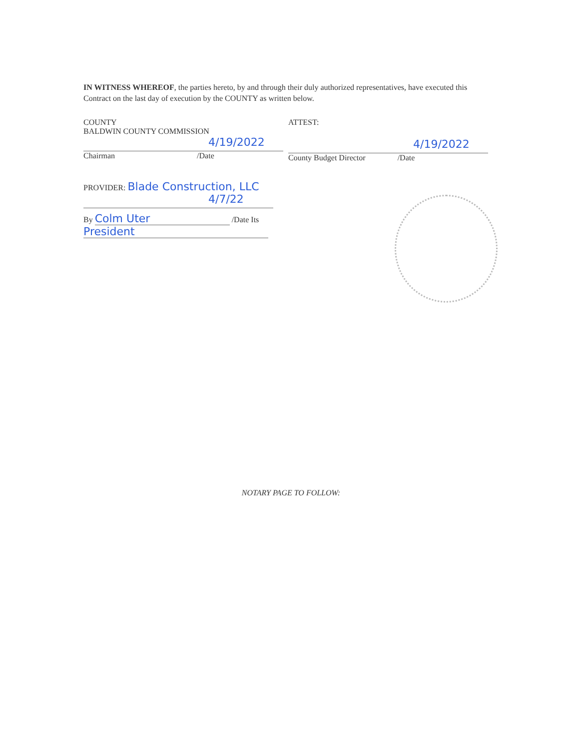IN WITNESS WHEREOF, the parties hereto, by and through their duly authorized representatives, have executed this Contract on the last day of execution by the COUNTY as written below.
COUNTY
BALDWIN COUNTY COMMISSION
4/19/2022
Chairman /Date
PROVIDER: Blade Construction, LLC
4/7/22
By Colm Uter /Date Its
President
ATTEST:
4/19/2022
County Budget Director /Date
NOTARY PAGE TO FOLLOW: